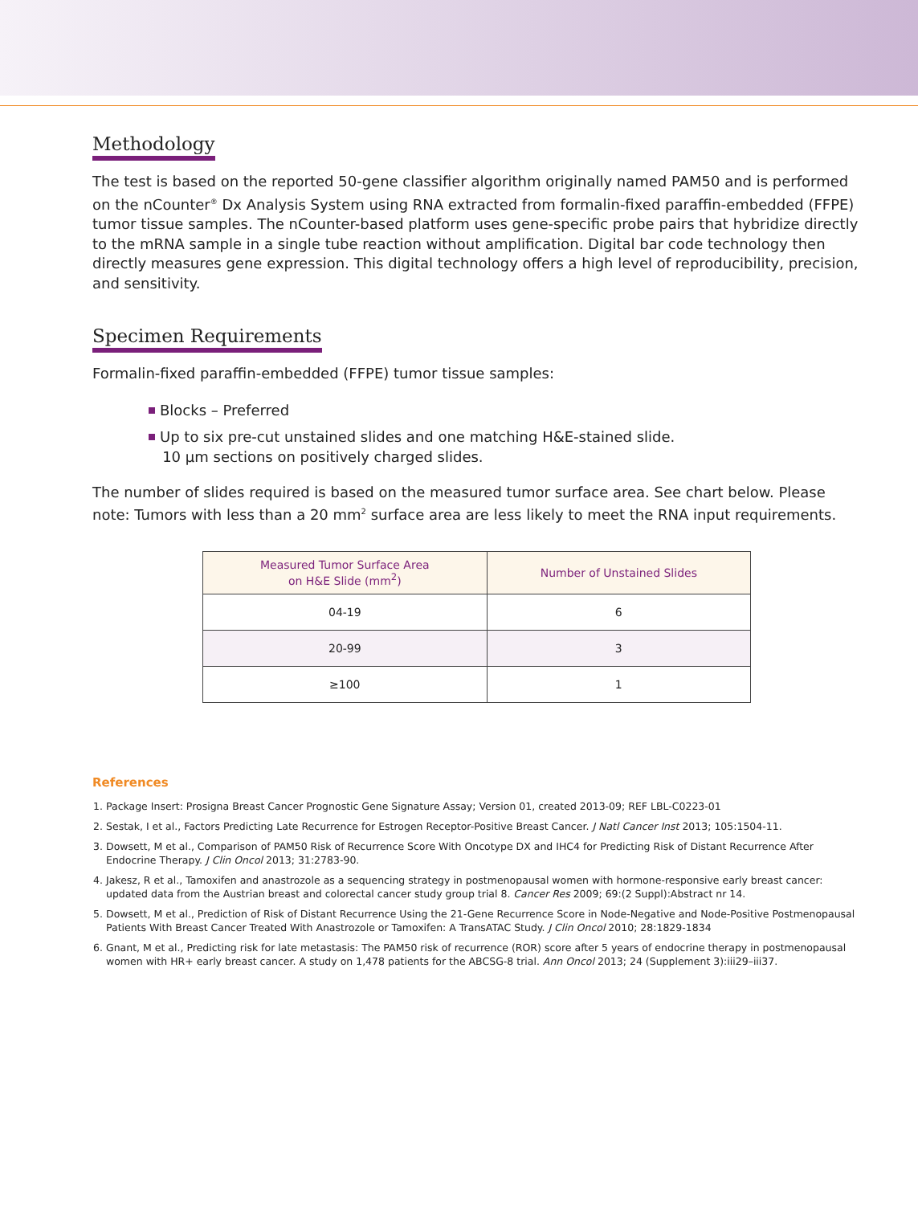Methodology
The test is based on the reported 50-gene classifier algorithm originally named PAM50 and is performed on the nCounter<sup>®</sup> Dx Analysis System using RNA extracted from formalin-fixed paraffin-embedded (FFPE) tumor tissue samples. The nCounter-based platform uses gene-specific probe pairs that hybridize directly to the mRNA sample in a single tube reaction without amplification. Digital bar code technology then directly measures gene expression. This digital technology offers a high level of reproducibility, precision, and sensitivity.
Specimen Requirements
Formalin-fixed paraffin-embedded (FFPE) tumor tissue samples:
Blocks – Preferred
Up to six pre-cut unstained slides and one matching H&E-stained slide.
10 µm sections on positively charged slides.
The number of slides required is based on the measured tumor surface area. See chart below. Please note: Tumors with less than a 20 mm<sup>2</sup> surface area are less likely to meet the RNA input requirements.
| Measured Tumor Surface Area on H&E Slide (mm<sup>2</sup>) | Number of Unstained Slides |
| --- | --- |
| 04-19 | 6 |
| 20-99 | 3 |
| ≥100 | 1 |
References
1. Package Insert: Prosigna Breast Cancer Prognostic Gene Signature Assay; Version 01, created 2013-09; REF LBL-C0223-01
2. Sestak, I et al., Factors Predicting Late Recurrence for Estrogen Receptor-Positive Breast Cancer. J Natl Cancer Inst 2013; 105:1504-11.
3. Dowsett, M et al., Comparison of PAM50 Risk of Recurrence Score With Oncotype DX and IHC4 for Predicting Risk of Distant Recurrence After Endocrine Therapy. J Clin Oncol 2013; 31:2783-90.
4. Jakesz, R et al., Tamoxifen and anastrozole as a sequencing strategy in postmenopausal women with hormone-responsive early breast cancer: updated data from the Austrian breast and colorectal cancer study group trial 8. Cancer Res 2009; 69:(2 Suppl):Abstract nr 14.
5. Dowsett, M et al., Prediction of Risk of Distant Recurrence Using the 21-Gene Recurrence Score in Node-Negative and Node-Positive Postmenopausal Patients With Breast Cancer Treated With Anastrozole or Tamoxifen: A TransATAC Study. J Clin Oncol 2010; 28:1829-1834
6. Gnant, M et al., Predicting risk for late metastasis: The PAM50 risk of recurrence (ROR) score after 5 years of endocrine therapy in postmenopausal women with HR+ early breast cancer. A study on 1,478 patients for the ABCSG-8 trial. Ann Oncol 2013; 24 (Supplement 3):iii29–iii37.